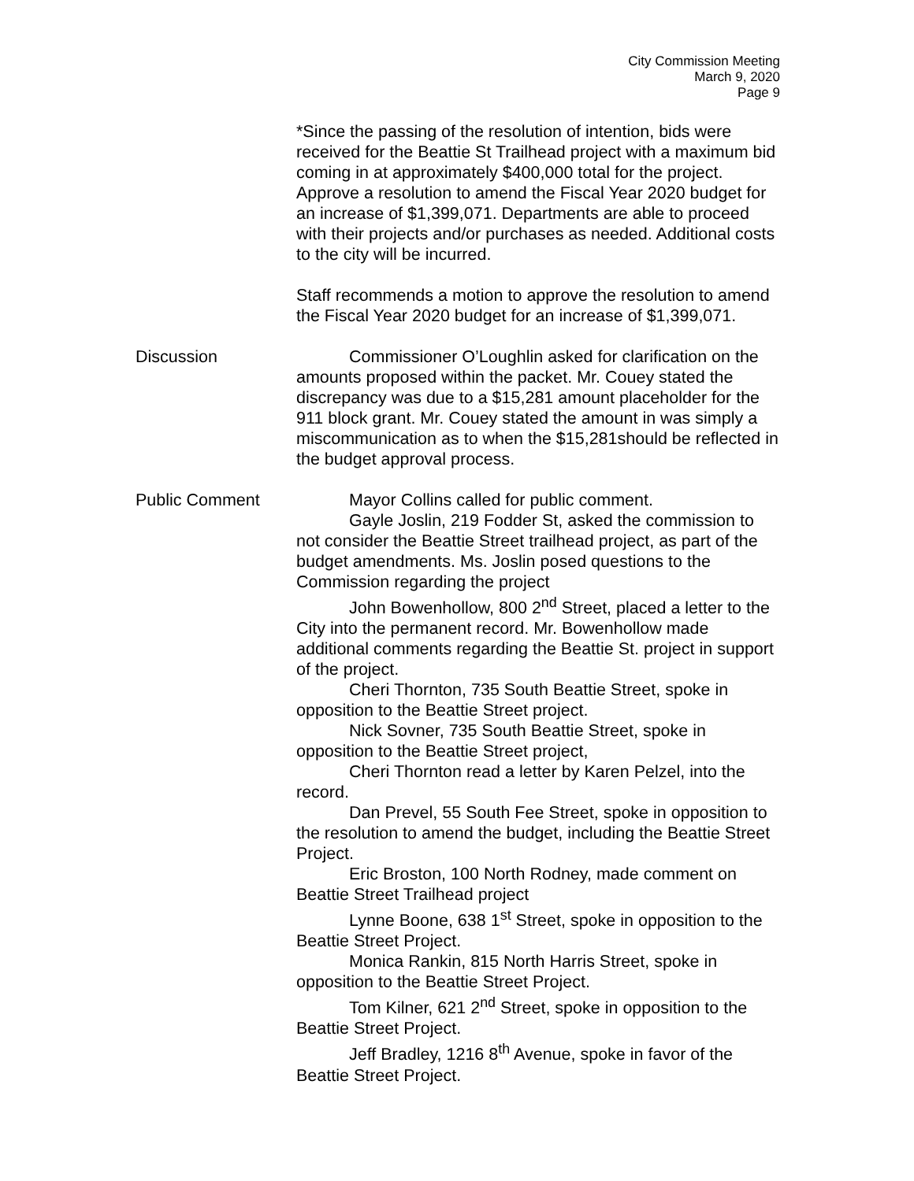City Commission Meeting
March 9, 2020
Page 9
*Since the passing of the resolution of intention, bids were received for the Beattie St Trailhead project with a maximum bid coming in at approximately $400,000 total for the project. Approve a resolution to amend the Fiscal Year 2020 budget for an increase of $1,399,071. Departments are able to proceed with their projects and/or purchases as needed. Additional costs to the city will be incurred.
Staff recommends a motion to approve the resolution to amend the Fiscal Year 2020 budget for an increase of $1,399,071.
Discussion Commissioner O’Loughlin asked for clarification on the amounts proposed within the packet. Mr. Couey stated the discrepancy was due to a $15,281 amount placeholder for the 911 block grant. Mr. Couey stated the amount in was simply a miscommunication as to when the $15,281should be reflected in the budget approval process.
Public Comment Mayor Collins called for public comment.
Gayle Joslin, 219 Fodder St, asked the commission to not consider the Beattie Street trailhead project, as part of the budget amendments. Ms. Joslin posed questions to the Commission regarding the project
John Bowenhollow, 800 2<sup>nd</sup> Street, placed a letter to the City into the permanent record. Mr. Bowenhollow made additional comments regarding the Beattie St. project in support of the project.
Cheri Thornton, 735 South Beattie Street, spoke in opposition to the Beattie Street project.
Nick Sovner, 735 South Beattie Street, spoke in opposition to the Beattie Street project,
Cheri Thornton read a letter by Karen Pelzel, into the record.
Dan Prevel, 55 South Fee Street, spoke in opposition to the resolution to amend the budget, including the Beattie Street Project.
Eric Broston, 100 North Rodney, made comment on Beattie Street Trailhead project
Lynne Boone, 638 1<sup>st</sup> Street, spoke in opposition to the Beattie Street Project.
Monica Rankin, 815 North Harris Street, spoke in opposition to the Beattie Street Project.
Tom Kilner, 621 2<sup>nd</sup> Street, spoke in opposition to the Beattie Street Project.
Jeff Bradley, 1216 8<sup>th</sup> Avenue, spoke in favor of the Beattie Street Project.